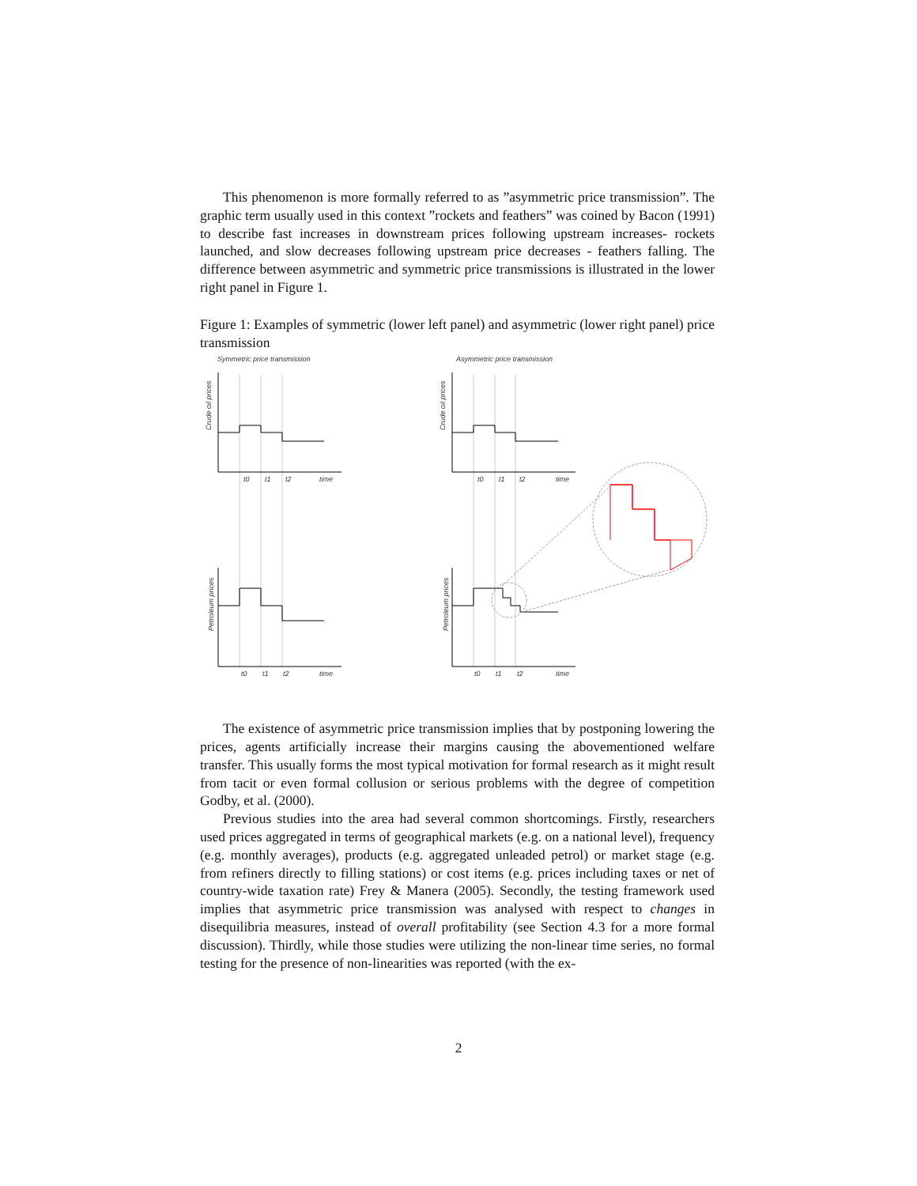This phenomenon is more formally referred to as ”asymmetric price transmission”. The graphic term usually used in this context ”rockets and feathers” was coined by Bacon (1991) to describe fast increases in downstream prices following upstream increases- rockets launched, and slow decreases following upstream price decreases - feathers falling. The difference between asymmetric and symmetric price transmissions is illustrated in the lower right panel in Figure 1.
Figure 1: Examples of symmetric (lower left panel) and asymmetric (lower right panel) price transmission
Symmetric price transmission
Asymmetric price transmission
Crude oil prices
Crude oil prices
Petroleum prices
Petroleum prices
t0
t1
t2
time
t0
t1
t2
time
t0
t1
t2
time
t0
t1
t2
time
The existence of asymmetric price transmission implies that by postponing lowering the prices, agents artificially increase their margins causing the abovementioned welfare transfer. This usually forms the most typical motivation for formal research as it might result from tacit or even formal collusion or serious problems with the degree of competition Godby, et al. (2000).
Previous studies into the area had several common shortcomings. Firstly, researchers used prices aggregated in terms of geographical markets (e.g. on a national level), frequency (e.g. monthly averages), products (e.g. aggregated unleaded petrol) or market stage (e.g. from refiners directly to filling stations) or cost items (e.g. prices including taxes or net of country-wide taxation rate) Frey & Manera (2005). Secondly, the testing framework used implies that asymmetric price transmission was analysed with respect to changes in disequilibria measures, instead of overall profitability (see Section 4.3 for a more formal discussion). Thirdly, while those studies were utilizing the non-linear time series, no formal testing for the presence of non-linearities was reported (with the ex-
2